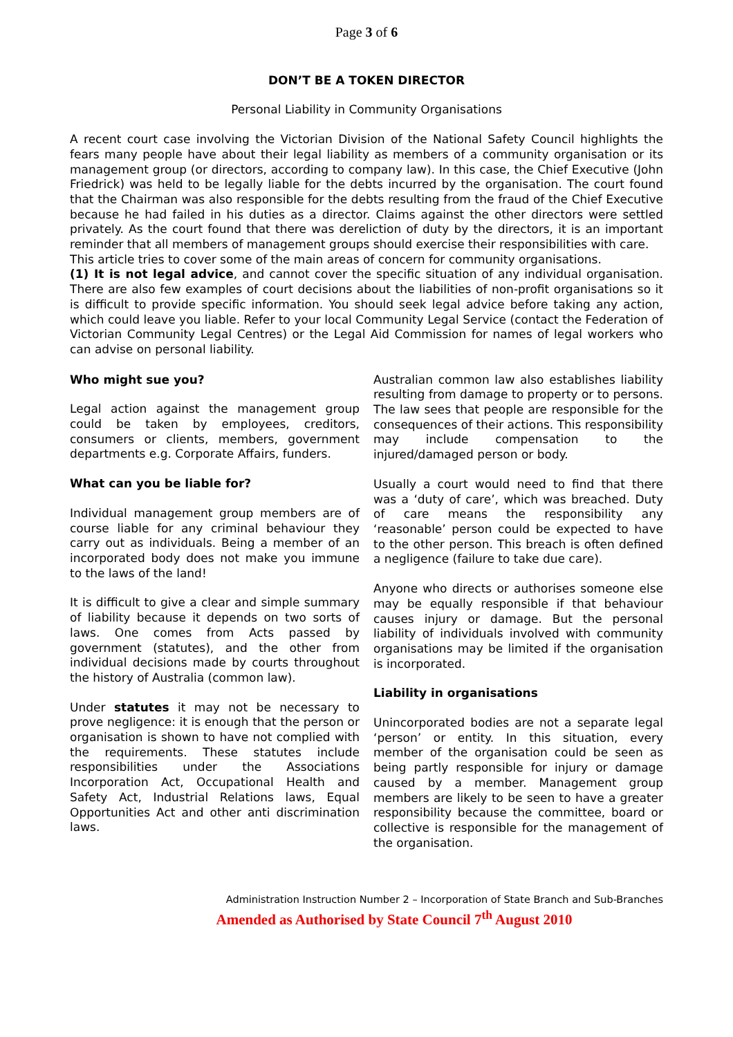Page 3 of 6
DON’T BE A TOKEN DIRECTOR
Personal Liability in Community Organisations
A recent court case involving the Victorian Division of the National Safety Council highlights the fears many people have about their legal liability as members of a community organisation or its management group (or directors, according to company law). In this case, the Chief Executive (John Friedrick) was held to be legally liable for the debts incurred by the organisation. The court found that the Chairman was also responsible for the debts resulting from the fraud of the Chief Executive because he had failed in his duties as a director. Claims against the other directors were settled privately. As the court found that there was dereliction of duty by the directors, it is an important reminder that all members of management groups should exercise their responsibilities with care.
This article tries to cover some of the main areas of concern for community organisations.
(1) It is not legal advice, and cannot cover the specific situation of any individual organisation. There are also few examples of court decisions about the liabilities of non-profit organisations so it is difficult to provide specific information. You should seek legal advice before taking any action, which could leave you liable. Refer to your local Community Legal Service (contact the Federation of Victorian Community Legal Centres) or the Legal Aid Commission for names of legal workers who can advise on personal liability.
Who might sue you?
Legal action against the management group could be taken by employees, creditors, consumers or clients, members, government departments e.g. Corporate Affairs, funders.
What can you be liable for?
Individual management group members are of course liable for any criminal behaviour they carry out as individuals. Being a member of an incorporated body does not make you immune to the laws of the land!
It is difficult to give a clear and simple summary of liability because it depends on two sorts of laws. One comes from Acts passed by government (statutes), and the other from individual decisions made by courts throughout the history of Australia (common law).
Under statutes it may not be necessary to prove negligence: it is enough that the person or organisation is shown to have not complied with the requirements. These statutes include responsibilities under the Associations Incorporation Act, Occupational Health and Safety Act, Industrial Relations laws, Equal Opportunities Act and other anti discrimination laws.
Australian common law also establishes liability resulting from damage to property or to persons. The law sees that people are responsible for the consequences of their actions. This responsibility may include compensation to the injured/damaged person or body.
Usually a court would need to find that there was a ‘duty of care’, which was breached. Duty of care means the responsibility any ‘reasonable’ person could be expected to have to the other person. This breach is often defined a negligence (failure to take due care).
Anyone who directs or authorises someone else may be equally responsible if that behaviour causes injury or damage. But the personal liability of individuals involved with community organisations may be limited if the organisation is incorporated.
Liability in organisations
Unincorporated bodies are not a separate legal ‘person’ or entity. In this situation, every member of the organisation could be seen as being partly responsible for injury or damage caused by a member. Management group members are likely to be seen to have a greater responsibility because the committee, board or collective is responsible for the management of the organisation.
Administration Instruction Number 2 – Incorporation of State Branch and Sub-Branches
Amended as Authorised by State Council 7<sup>th</sup> August 2010